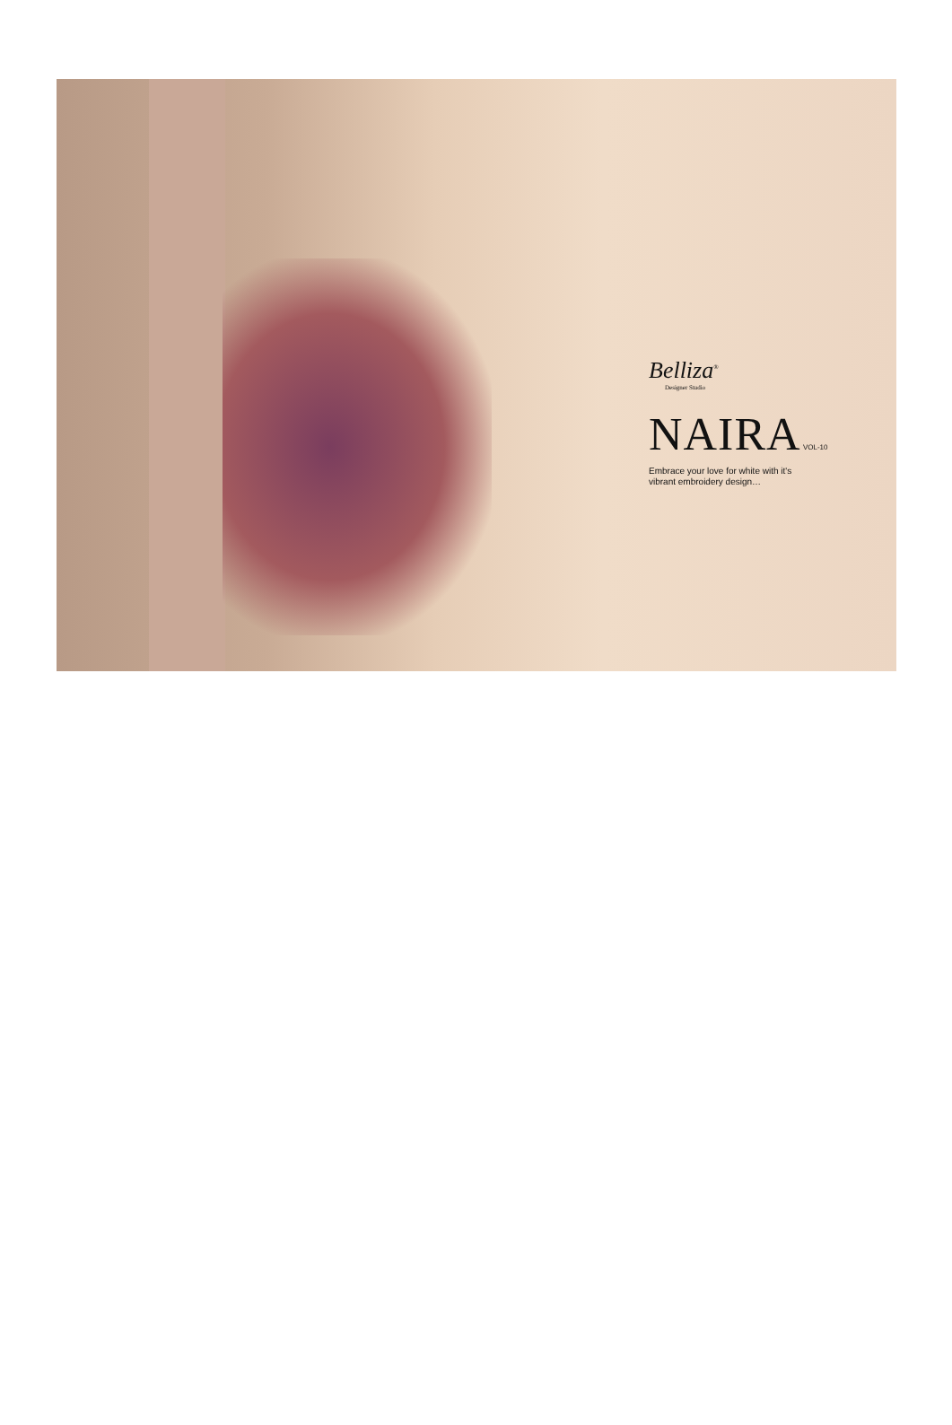Belliza<sup>®</sup>
Designer Studio
NAIRA VOL-10
Embrace your love for white with it's
vibrant embroidery design…